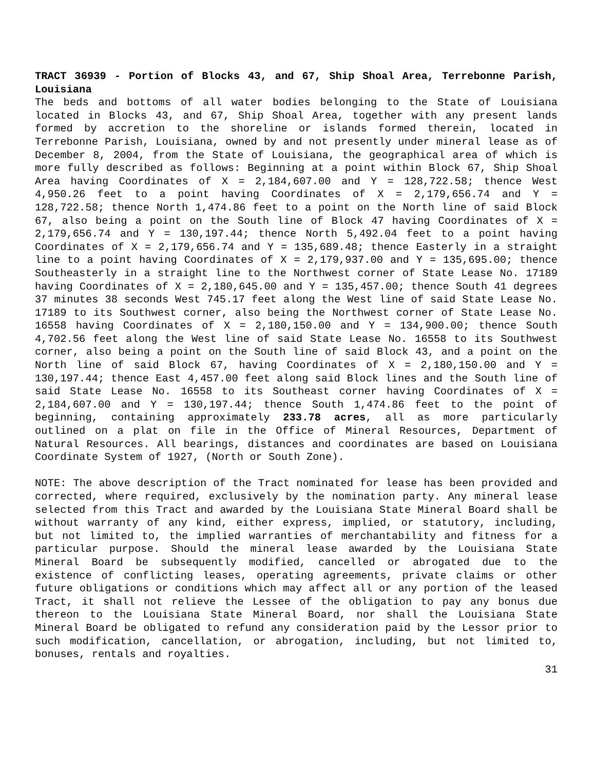TRACT 36939 - Portion of Blocks 43, and 67, Ship Shoal Area, Terrebonne Parish, Louisiana
The beds and bottoms of all water bodies belonging to the State of Louisiana located in Blocks 43, and 67, Ship Shoal Area, together with any present lands formed by accretion to the shoreline or islands formed therein, located in Terrebonne Parish, Louisiana, owned by and not presently under mineral lease as of December 8, 2004, from the State of Louisiana, the geographical area of which is more fully described as follows: Beginning at a point within Block 67, Ship Shoal Area having Coordinates of X = 2,184,607.00 and Y = 128,722.58; thence West 4,950.26 feet to a point having Coordinates of X = 2,179,656.74 and Y = 128,722.58; thence North 1,474.86 feet to a point on the North line of said Block 67, also being a point on the South line of Block 47 having Coordinates of X = 2,179,656.74 and Y = 130,197.44; thence North 5,492.04 feet to a point having Coordinates of X = 2,179,656.74 and Y = 135,689.48; thence Easterly in a straight line to a point having Coordinates of X = 2,179,937.00 and Y = 135,695.00; thence Southeasterly in a straight line to the Northwest corner of State Lease No. 17189 having Coordinates of X = 2,180,645.00 and Y = 135,457.00; thence South 41 degrees 37 minutes 38 seconds West 745.17 feet along the West line of said State Lease No. 17189 to its Southwest corner, also being the Northwest corner of State Lease No. 16558 having Coordinates of X = 2,180,150.00 and Y = 134,900.00; thence South 4,702.56 feet along the West line of said State Lease No. 16558 to its Southwest corner, also being a point on the South line of said Block 43, and a point on the North line of said Block 67, having Coordinates of X = 2,180,150.00 and Y = 130,197.44; thence East 4,457.00 feet along said Block lines and the South line of said State Lease No. 16558 to its Southeast corner having Coordinates of X = 2,184,607.00 and Y = 130,197.44; thence South 1,474.86 feet to the point of beginning, containing approximately 233.78 acres, all as more particularly outlined on a plat on file in the Office of Mineral Resources, Department of Natural Resources. All bearings, distances and coordinates are based on Louisiana Coordinate System of 1927, (North or South Zone).
NOTE: The above description of the Tract nominated for lease has been provided and corrected, where required, exclusively by the nomination party. Any mineral lease selected from this Tract and awarded by the Louisiana State Mineral Board shall be without warranty of any kind, either express, implied, or statutory, including, but not limited to, the implied warranties of merchantability and fitness for a particular purpose. Should the mineral lease awarded by the Louisiana State Mineral Board be subsequently modified, cancelled or abrogated due to the existence of conflicting leases, operating agreements, private claims or other future obligations or conditions which may affect all or any portion of the leased Tract, it shall not relieve the Lessee of the obligation to pay any bonus due thereon to the Louisiana State Mineral Board, nor shall the Louisiana State Mineral Board be obligated to refund any consideration paid by the Lessor prior to such modification, cancellation, or abrogation, including, but not limited to, bonuses, rentals and royalties.
31